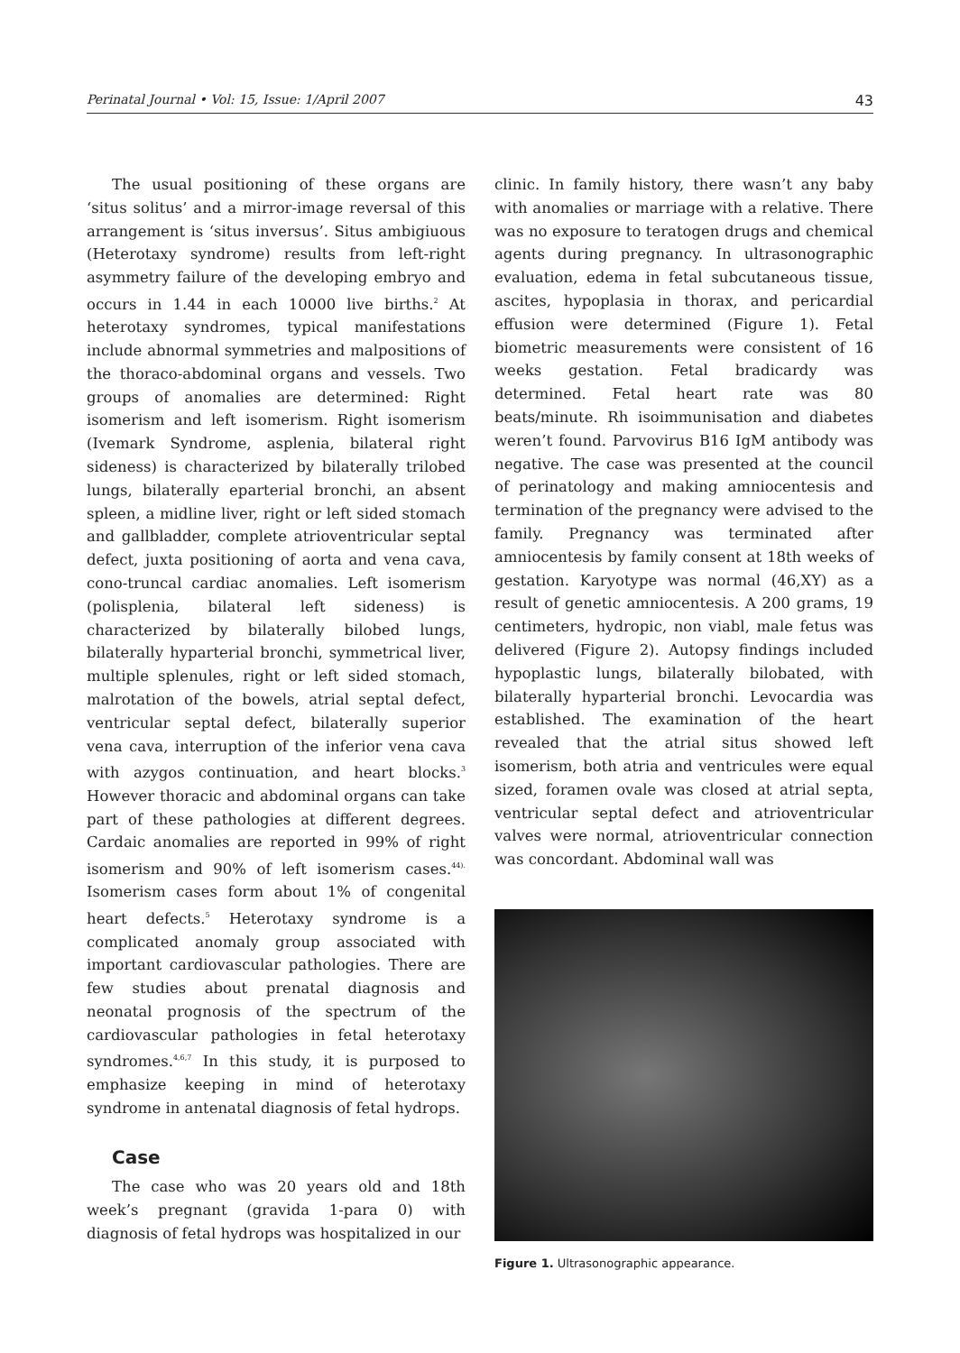Perinatal Journal • Vol: 15, Issue: 1/April 2007 43
The usual positioning of these organs are ‘situs solitus’ and a mirror-image reversal of this arrangement is ‘situs inversus’. Situs ambigiuous (Heterotaxy syndrome) results from left-right asymmetry failure of the developing embryo and occurs in 1.44 in each 10000 live births.<sup>2</sup> At heterotaxy syndromes, typical manifestations include abnormal symmetries and malpositions of the thoraco-abdominal organs and vessels. Two groups of anomalies are determined: Right isomerism and left isomerism. Right isomerism (Ivemark Syndrome, asplenia, bilateral right sideness) is characterized by bilaterally trilobed lungs, bilaterally eparterial bronchi, an absent spleen, a midline liver, right or left sided stomach and gallbladder, complete atrioventricular septal defect, juxta positioning of aorta and vena cava, cono-truncal cardiac anomalies. Left isomerism (polisplenia, bilateral left sideness) is characterized by bilaterally bilobed lungs, bilaterally hyparterial bronchi, symmetrical liver, multiple splenules, right or left sided stomach, malrotation of the bowels, atrial septal defect, ventricular septal defect, bilaterally superior vena cava, interruption of the inferior vena cava with azygos continuation, and heart blocks.<sup>3</sup> However thoracic and abdominal organs can take part of these pathologies at different degrees. Cardaic anomalies are reported in 99% of right isomerism and 90% of left isomerism cases.<sup>44).</sup> Isomerism cases form about 1% of congenital heart defects.<sup>5</sup> Heterotaxy syndrome is a complicated anomaly group associated with important cardiovascular pathologies. There are few studies about prenatal diagnosis and neonatal prognosis of the spectrum of the cardiovascular pathologies in fetal heterotaxy syndromes.<sup>4,6,7</sup> In this study, it is purposed to emphasize keeping in mind of heterotaxy syndrome in antenatal diagnosis of fetal hydrops.
Case
The case who was 20 years old and 18th week’s pregnant (gravida 1-para 0) with diagnosis of fetal hydrops was hospitalized in our
clinic. In family history, there wasn’t any baby with anomalies or marriage with a relative. There was no exposure to teratogen drugs and chemical agents during pregnancy. In ultrasonographic evaluation, edema in fetal subcutaneous tissue, ascites, hypoplasia in thorax, and pericardial effusion were determined (Figure 1). Fetal biometric measurements were consistent of 16 weeks gestation. Fetal bradicardy was determined. Fetal heart rate was 80 beats/minute. Rh isoimmunisation and diabetes weren’t found. Parvovirus B16 IgM antibody was negative. The case was presented at the council of perinatology and making amniocentesis and termination of the pregnancy were advised to the family. Pregnancy was terminated after amniocentesis by family consent at 18th weeks of gestation. Karyotype was normal (46,XY) as a result of genetic amniocentesis. A 200 grams, 19 centimeters, hydropic, non viabl, male fetus was delivered (Figure 2). Autopsy findings included hypoplastic lungs, bilaterally bilobated, with bilaterally hyparterial bronchi. Levocardia was established. The examination of the heart revealed that the atrial situs showed left isomerism, both atria and ventricules were equal sized, foramen ovale was closed at atrial septa, ventricular septal defect and atrioventricular valves were normal, atrioventricular connection was concordant. Abdominal wall was
Figure 1. Ultrasonographic appearance.